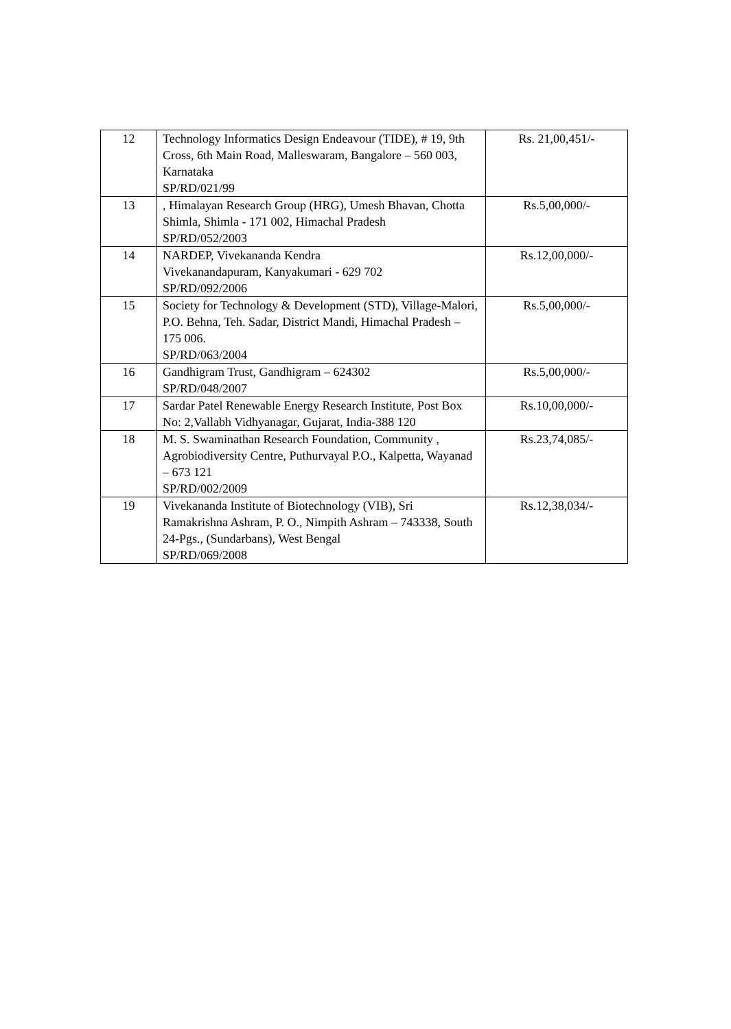| 12 | Technology Informatics Design Endeavour (TIDE), # 19, 9th Cross, 6th Main Road, Malleswaram, Bangalore – 560 003, Karnataka SP/RD/021/99 | Rs. 21,00,451/- |
| 13 | , Himalayan Research Group (HRG), Umesh Bhavan, Chotta Shimla, Shimla - 171 002, Himachal Pradesh SP/RD/052/2003 | Rs.5,00,000/- |
| 14 | NARDEP, Vivekananda Kendra Vivekanandapuram, Kanyakumari - 629 702 SP/RD/092/2006 | Rs.12,00,000/- |
| 15 | Society for Technology & Development (STD), Village-Malori, P.O. Behna, Teh. Sadar, District Mandi, Himachal Pradesh – 175 006. SP/RD/063/2004 | Rs.5,00,000/- |
| 16 | Gandhigram Trust, Gandhigram – 624302 SP/RD/048/2007 | Rs.5,00,000/- |
| 17 | Sardar Patel Renewable Energy Research Institute, Post Box No: 2,Vallabh Vidhyanagar, Gujarat, India-388 120 | Rs.10,00,000/- |
| 18 | M. S. Swaminathan Research Foundation, Community , Agrobiodiversity Centre, Puthurvayal P.O., Kalpetta, Wayanad – 673 121 SP/RD/002/2009 | Rs.23,74,085/- |
| 19 | Vivekananda Institute of Biotechnology (VIB), Sri Ramakrishna Ashram, P. O., Nimpith Ashram – 743338, South 24-Pgs., (Sundarbans), West Bengal SP/RD/069/2008 | Rs.12,38,034/- |